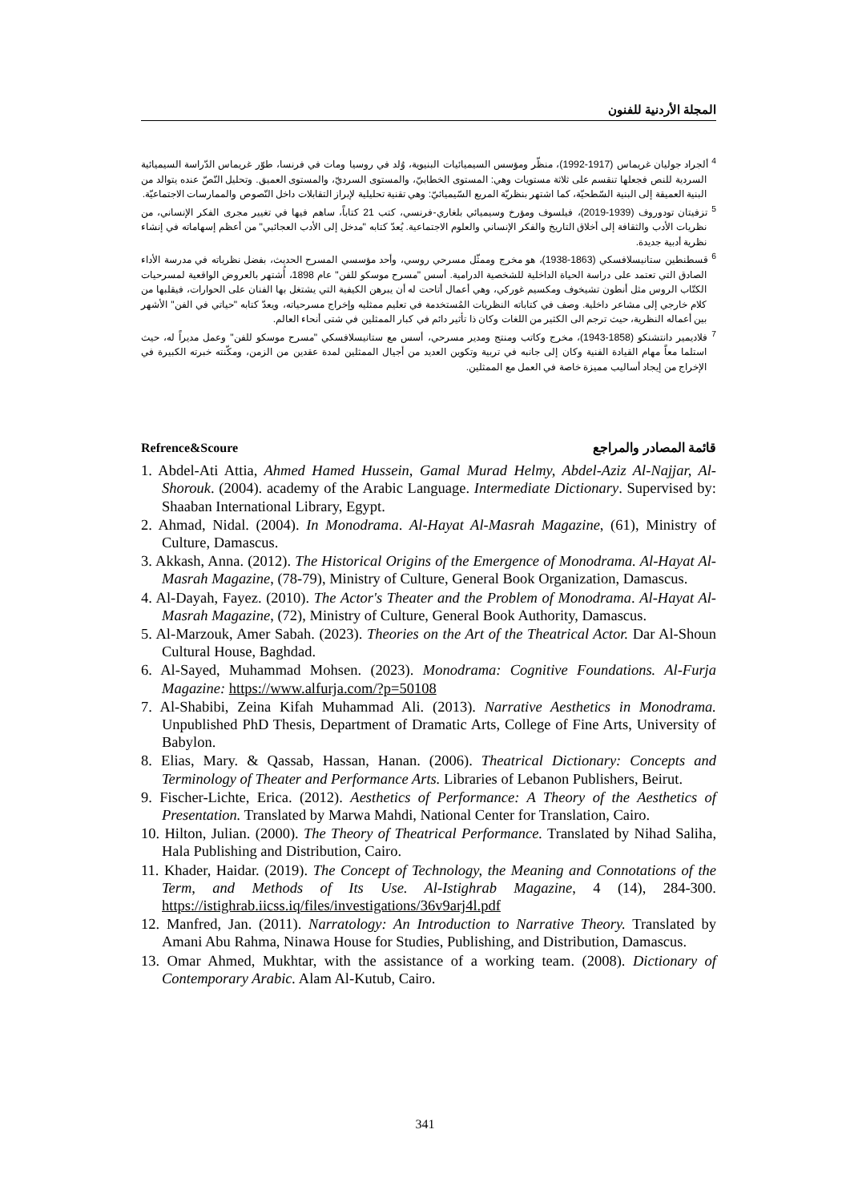المجلة الأردنية للفنون
<sup>4</sup> ألجراد جوليان غريماس (1917-1992)، منظّر ومؤسس السيميائيات البنيوية، وُلد في روسيا ومات في فرنسا، طوّر غريماس الدّراسة السيميائية السردية للنص فجعلها تنقسم على ثلاثة مستويات وهي: المستوى الخطابيّ، والمستوى السرديّ، والمستوى العميق. وتحليل النّصّ عنده يتوالد من البنية العميقة إلى البنية السّطحيّة، كما اشتهر بنظريّة المربع السّيميائيّ: وهي تقنية تحليلية لإبراز التقابلات داخل النّصوص والممارسات الاجتماعيّة.
<sup>5</sup> تزفيتان تودوروف (1939-2019)، فيلسوف ومؤرخ وسيميائي بلغاري-فرنسي، كتب 21 كتاباً، ساهم فيها في تغيير مجرى الفكر الإنساني، من نظريات الأدب والثقافة إلى أخلاق التاريخ والفكر الإنساني والعلوم الاجتماعية. يُعدّ كتابه "مدخل إلى الأدب العجائبي" من أعظم إسهاماته في إنشاء نظرية أدبية جديدة.
<sup>6</sup> قسطنطين ستانيسلافسكي (1863-1938)، هو مخرج وممثّل مسرحي روسي، وأحد مؤسسي المسرح الحديث، بفضل نظرياته في مدرسة الأداء الصادق التي تعتمد على دراسة الحياة الداخلية للشخصية الدرامية. أسس "مسرح موسكو للفن" عام 1898، أُشتهر بالعروض الواقعية لمسرحيات الكتّاب الروس مثل أنطون تشيخوف ومكسيم غوركي، وهي أعمال أتاحت له أن يبرهن الكيفية التي يشتغل بها الفنان على الحوارات، فيقلبها من كلام خارجي إلى مشاعر داخلية. وصف في كتاباته النظريات المُستخدمة في تعليم ممثليه وإخراج مسرحياته، ويعدّ كتابه "حياتي في الفن" الأشهر بين أعماله النظرية، حيث ترجم الى الكثير من اللغات وكان ذا تأثير دائم في كبار الممثلين في شتى أنحاء العالم.
<sup>7</sup> فلاديمير دانتشنكو (1858-1943)، مخرج وكاتب ومنتج ومدير مسرحي، أسس مع ستانيسلافسكي "مسرح موسكو للفن" وعمل مديراً له، حيث استلما معاً مهام القيادة الفنية وكان إلى جانبه في تربية وتكوين العديد من أجيال الممثلين لمدة عقدين من الزمن، ومكّنته خبرته الكبيرة في الإخراج من إيجاد أساليب مميزة خاصة في العمل مع الممثلين.
Refrence&Scoure قائمة المصادر والمراجع
1. Abdel-Ati Attia, Ahmed Hamed Hussein, Gamal Murad Helmy, Abdel-Aziz Al-Najjar, Al-Shorouk. (2004). academy of the Arabic Language. Intermediate Dictionary. Supervised by: Shaaban International Library, Egypt.
2. Ahmad, Nidal. (2004). In Monodrama. Al-Hayat Al-Masrah Magazine, (61), Ministry of Culture, Damascus.
3. Akkash, Anna. (2012). The Historical Origins of the Emergence of Monodrama. Al-Hayat Al-Masrah Magazine, (78-79), Ministry of Culture, General Book Organization, Damascus.
4. Al-Dayah, Fayez. (2010). The Actor's Theater and the Problem of Monodrama. Al-Hayat Al-Masrah Magazine, (72), Ministry of Culture, General Book Authority, Damascus.
5. Al-Marzouk, Amer Sabah. (2023). Theories on the Art of the Theatrical Actor. Dar Al-Shoun Cultural House, Baghdad.
6. Al-Sayed, Muhammad Mohsen. (2023). Monodrama: Cognitive Foundations. Al-Furja Magazine: https://www.alfurja.com/?p=50108
7. Al-Shabibi, Zeina Kifah Muhammad Ali. (2013). Narrative Aesthetics in Monodrama. Unpublished PhD Thesis, Department of Dramatic Arts, College of Fine Arts, University of Babylon.
8. Elias, Mary. & Qassab, Hassan, Hanan. (2006). Theatrical Dictionary: Concepts and Terminology of Theater and Performance Arts. Libraries of Lebanon Publishers, Beirut.
9. Fischer-Lichte, Erica. (2012). Aesthetics of Performance: A Theory of the Aesthetics of Presentation. Translated by Marwa Mahdi, National Center for Translation, Cairo.
10. Hilton, Julian. (2000). The Theory of Theatrical Performance. Translated by Nihad Saliha, Hala Publishing and Distribution, Cairo.
11. Khader, Haidar. (2019). The Concept of Technology, the Meaning and Connotations of the Term, and Methods of Its Use. Al-Istighrab Magazine, 4 (14), 284-300. https://istighrab.iicss.iq/files/investigations/36v9arj4l.pdf
12. Manfred, Jan. (2011). Narratology: An Introduction to Narrative Theory. Translated by Amani Abu Rahma, Ninawa House for Studies, Publishing, and Distribution, Damascus.
13. Omar Ahmed, Mukhtar, with the assistance of a working team. (2008). Dictionary of Contemporary Arabic. Alam Al-Kutub, Cairo.
341